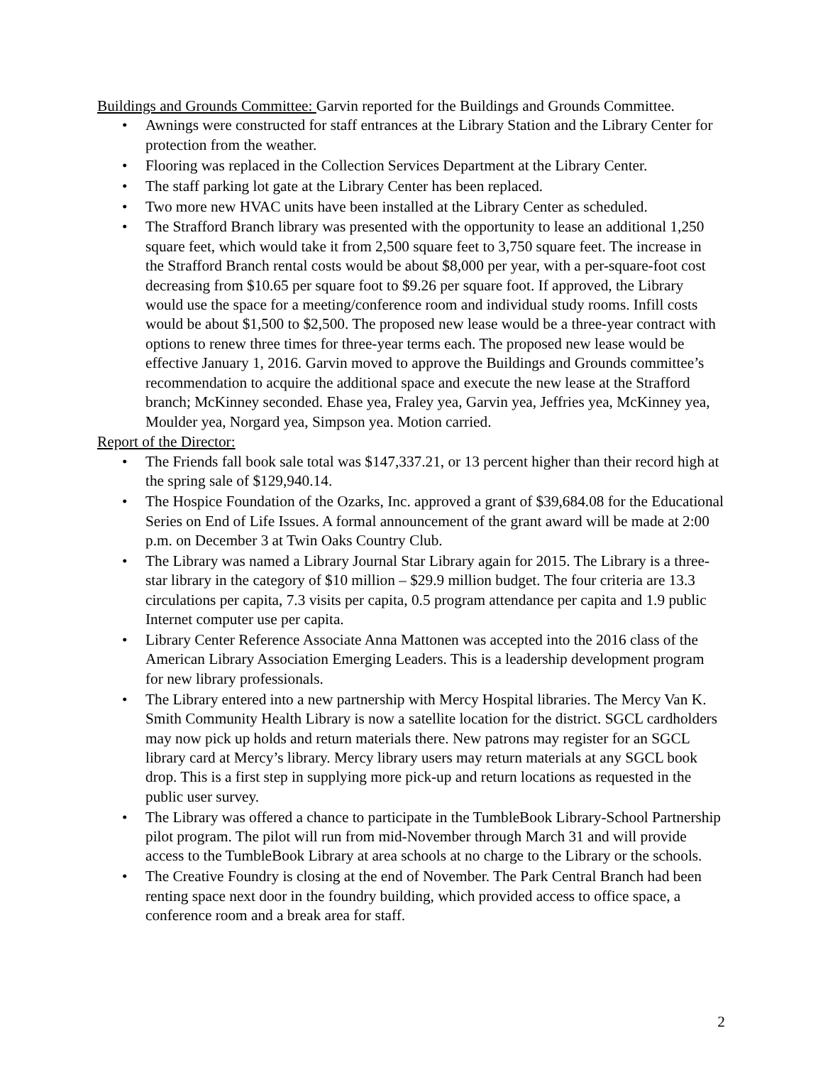Buildings and Grounds Committee: Garvin reported for the Buildings and Grounds Committee.
• Awnings were constructed for staff entrances at the Library Station and the Library Center for protection from the weather.
• Flooring was replaced in the Collection Services Department at the Library Center.
• The staff parking lot gate at the Library Center has been replaced.
• Two more new HVAC units have been installed at the Library Center as scheduled.
• The Strafford Branch library was presented with the opportunity to lease an additional 1,250 square feet, which would take it from 2,500 square feet to 3,750 square feet. The increase in the Strafford Branch rental costs would be about $8,000 per year, with a per-square-foot cost decreasing from $10.65 per square foot to $9.26 per square foot. If approved, the Library would use the space for a meeting/conference room and individual study rooms. Infill costs would be about $1,500 to $2,500. The proposed new lease would be a three-year contract with options to renew three times for three-year terms each. The proposed new lease would be effective January 1, 2016. Garvin moved to approve the Buildings and Grounds committee’s recommendation to acquire the additional space and execute the new lease at the Strafford branch; McKinney seconded. Ehase yea, Fraley yea, Garvin yea, Jeffries yea, McKinney yea, Moulder yea, Norgard yea, Simpson yea. Motion carried.
Report of the Director:
• The Friends fall book sale total was $147,337.21, or 13 percent higher than their record high at the spring sale of $129,940.14.
• The Hospice Foundation of the Ozarks, Inc. approved a grant of $39,684.08 for the Educational Series on End of Life Issues. A formal announcement of the grant award will be made at 2:00 p.m. on December 3 at Twin Oaks Country Club.
• The Library was named a Library Journal Star Library again for 2015. The Library is a three-star library in the category of $10 million – $29.9 million budget. The four criteria are 13.3 circulations per capita, 7.3 visits per capita, 0.5 program attendance per capita and 1.9 public Internet computer use per capita.
• Library Center Reference Associate Anna Mattonen was accepted into the 2016 class of the American Library Association Emerging Leaders. This is a leadership development program for new library professionals.
• The Library entered into a new partnership with Mercy Hospital libraries. The Mercy Van K. Smith Community Health Library is now a satellite location for the district. SGCL cardholders may now pick up holds and return materials there. New patrons may register for an SGCL library card at Mercy’s library. Mercy library users may return materials at any SGCL book drop. This is a first step in supplying more pick-up and return locations as requested in the public user survey.
• The Library was offered a chance to participate in the TumbleBook Library-School Partnership pilot program. The pilot will run from mid-November through March 31 and will provide access to the TumbleBook Library at area schools at no charge to the Library or the schools.
• The Creative Foundry is closing at the end of November. The Park Central Branch had been renting space next door in the foundry building, which provided access to office space, a conference room and a break area for staff.
2